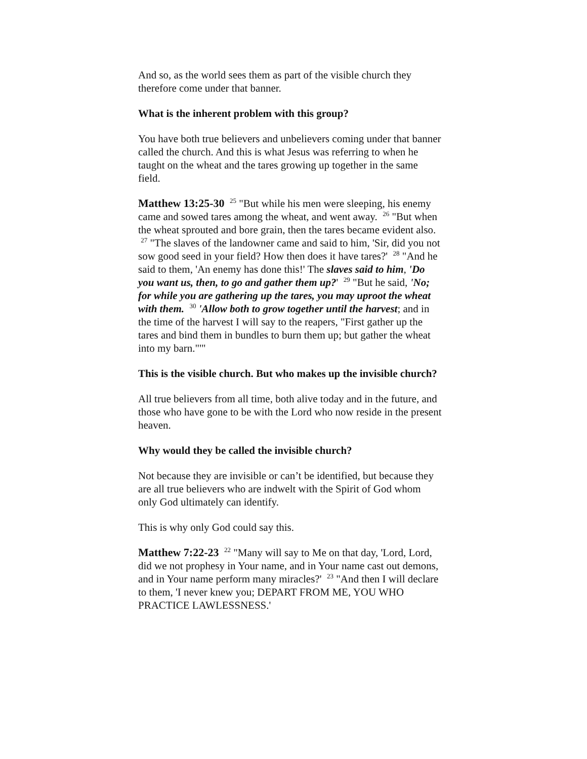And so, as the world sees them as part of the visible church they therefore come under that banner.
What is the inherent problem with this group?
You have both true believers and unbelievers coming under that banner called the church. And this is what Jesus was referring to when he taught on the wheat and the tares growing up together in the same field.
Matthew 13:25-30 <sup>25</sup> "But while his men were sleeping, his enemy came and sowed tares among the wheat, and went away. <sup>26</sup> "But when the wheat sprouted and bore grain, then the tares became evident also. <sup>27</sup> "The slaves of the landowner came and said to him, 'Sir, did you not sow good seed in your field? How then does it have tares?' <sup>28</sup> "And he said to them, 'An enemy has done this!' The slaves said to him, 'Do you want us, then, to go and gather them up?' <sup>29</sup> "But he said, 'No; for while you are gathering up the tares, you may uproot the wheat with them. <sup>30</sup> 'Allow both to grow together until the harvest; and in the time of the harvest I will say to the reapers, "First gather up the tares and bind them in bundles to burn them up; but gather the wheat into my barn."'"
This is the visible church. But who makes up the invisible church?
All true believers from all time, both alive today and in the future, and those who have gone to be with the Lord who now reside in the present heaven.
Why would they be called the invisible church?
Not because they are invisible or can’t be identified, but because they are all true believers who are indwelt with the Spirit of God whom only God ultimately can identify.
This is why only God could say this.
Matthew 7:22-23 <sup>22</sup> "Many will say to Me on that day, 'Lord, Lord, did we not prophesy in Your name, and in Your name cast out demons, and in Your name perform many miracles?' <sup>23</sup> "And then I will declare to them, 'I never knew you; DEPART FROM ME, YOU WHO PRACTICE LAWLESSNESS.'